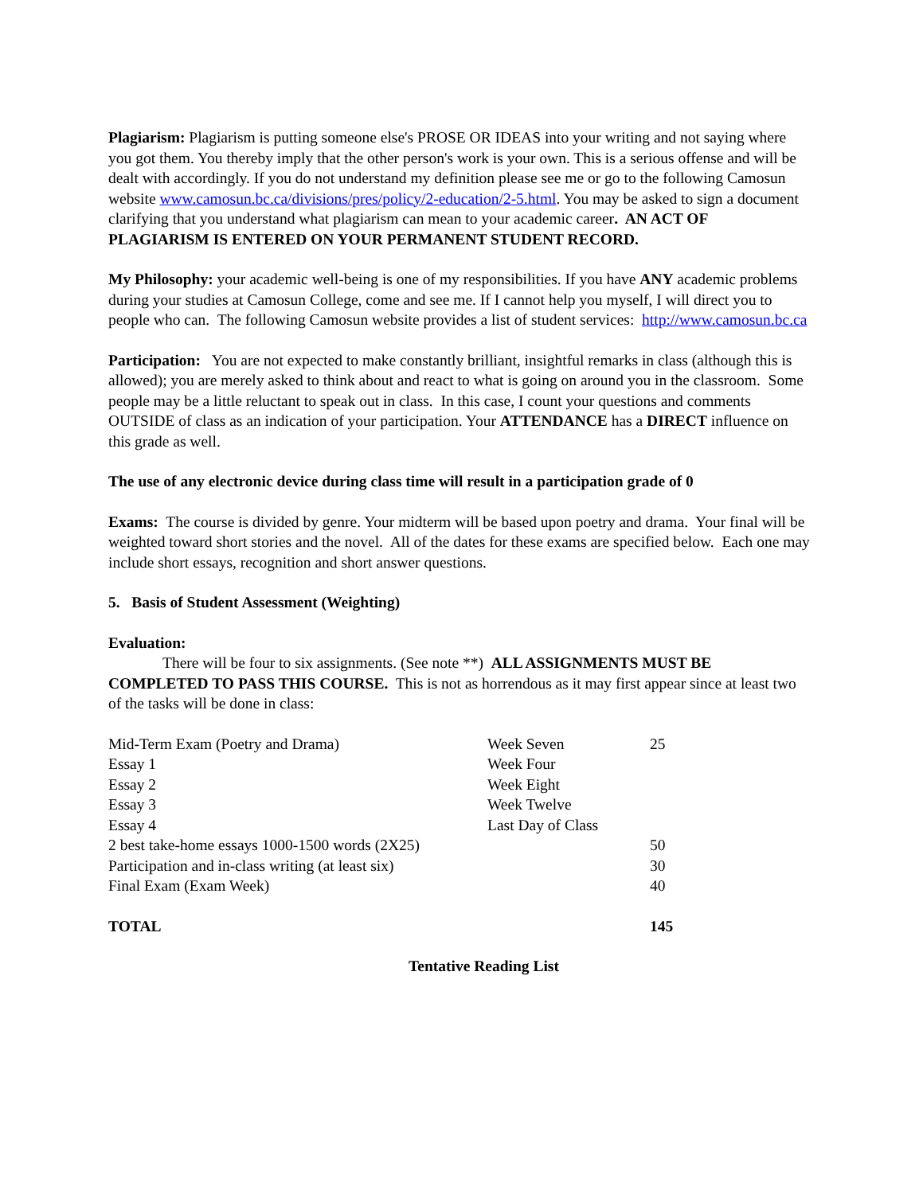Plagiarism: Plagiarism is putting someone else's PROSE OR IDEAS into your writing and not saying where you got them. You thereby imply that the other person's work is your own. This is a serious offense and will be dealt with accordingly. If you do not understand my definition please see me or go to the following Camosun website www.camosun.bc.ca/divisions/pres/policy/2-education/2-5.html. You may be asked to sign a document clarifying that you understand what plagiarism can mean to your academic career. AN ACT OF PLAGIARISM IS ENTERED ON YOUR PERMANENT STUDENT RECORD.
My Philosophy: your academic well-being is one of my responsibilities. If you have ANY academic problems during your studies at Camosun College, come and see me. If I cannot help you myself, I will direct you to people who can. The following Camosun website provides a list of student services: http://www.camosun.bc.ca
Participation: You are not expected to make constantly brilliant, insightful remarks in class (although this is allowed); you are merely asked to think about and react to what is going on around you in the classroom. Some people may be a little reluctant to speak out in class. In this case, I count your questions and comments OUTSIDE of class as an indication of your participation. Your ATTENDANCE has a DIRECT influence on this grade as well.
The use of any electronic device during class time will result in a participation grade of 0
Exams: The course is divided by genre. Your midterm will be based upon poetry and drama. Your final will be weighted toward short stories and the novel. All of the dates for these exams are specified below. Each one may include short essays, recognition and short answer questions.
5. Basis of Student Assessment (Weighting)
Evaluation:
There will be four to six assignments. (See note **) ALL ASSIGNMENTS MUST BE COMPLETED TO PASS THIS COURSE. This is not as horrendous as it may first appear since at least two of the tasks will be done in class:
| Mid-Term Exam (Poetry and Drama) | Week Seven | 25 |
| Essay 1 | Week Four | |
| Essay 2 | Week Eight | |
| Essay 3 | Week Twelve | |
| Essay 4 | Last Day of Class | |
| 2 best take-home essays 1000-1500 words (2X25) | | 50 |
| Participation and in-class writing (at least six) | | 30 |
| Final Exam (Exam Week) | | 40 |
| TOTAL | | 145 |
Tentative Reading List